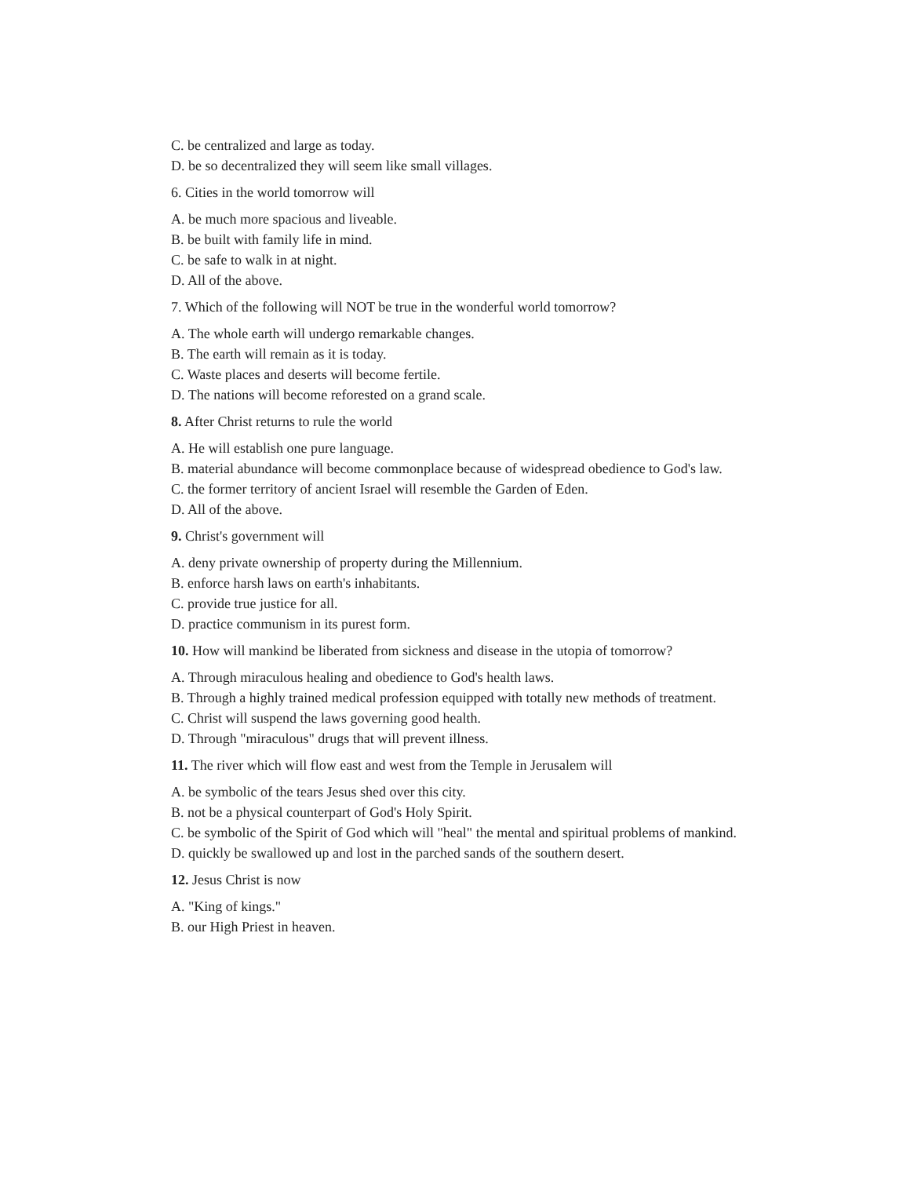C. be centralized and large as today.
D. be so decentralized they will seem like small villages.
6. Cities in the world tomorrow will
A. be much more spacious and liveable.
B. be built with family life in mind.
C. be safe to walk in at night.
D. All of the above.
7. Which of the following will NOT be true in the wonderful world tomorrow?
A. The whole earth will undergo remarkable changes.
B. The earth will remain as it is today.
C. Waste places and deserts will become fertile.
D. The nations will become reforested on a grand scale.
8. After Christ returns to rule the world
A. He will establish one pure language.
B. material abundance will become commonplace because of widespread obedience to God's law.
C. the former territory of ancient Israel will resemble the Garden of Eden.
D. All of the above.
9. Christ's government will
A. deny private ownership of property during the Millennium.
B. enforce harsh laws on earth's inhabitants.
C. provide true justice for all.
D. practice communism in its purest form.
10. How will mankind be liberated from sickness and disease in the utopia of tomorrow?
A. Through miraculous healing and obedience to God's health laws.
B. Through a highly trained medical profession equipped with totally new methods of treatment.
C. Christ will suspend the laws governing good health.
D. Through "miraculous" drugs that will prevent illness.
11. The river which will flow east and west from the Temple in Jerusalem will
A. be symbolic of the tears Jesus shed over this city.
B. not be a physical counterpart of God's Holy Spirit.
C. be symbolic of the Spirit of God which will "heal" the mental and spiritual problems of mankind.
D. quickly be swallowed up and lost in the parched sands of the southern desert.
12. Jesus Christ is now
A. "King of kings."
B. our High Priest in heaven.